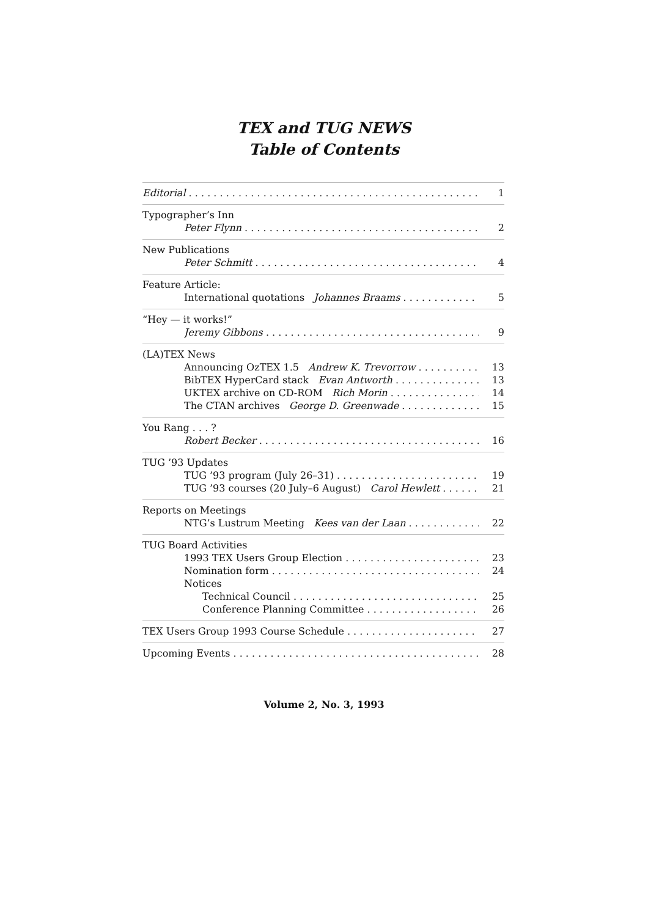TEX and TUG NEWS
Table of Contents
Editorial 1
Typographer’s Inn
Peter Flynn 2
New Publications
Peter Schmitt 4
Feature Article:
International quotations Johannes Braams 5
“Hey — it works!”
Jeremy Gibbons 9
(LA)TEX News
Announcing OzTEX 1.5 Andrew K. Trevorrow 13
BibTEX HyperCard stack Evan Antworth 13
UKTEX archive on CD-ROM Rich Morin 14
The CTAN archives George D. Greenwade 15
You Rang . . . ?
Robert Becker 16
TUG ’93 Updates
TUG ’93 program (July 26–31) 19
TUG ’93 courses (20 July–6 August) Carol Hewlett 21
Reports on Meetings
NTG’s Lustrum Meeting Kees van der Laan 22
TUG Board Activities
1993 TEX Users Group Election 23
Nomination form 24
Notices
Technical Council 25
Conference Planning Committee 26
TEX Users Group 1993 Course Schedule 27
Upcoming Events 28
Volume 2, No. 3, 1993